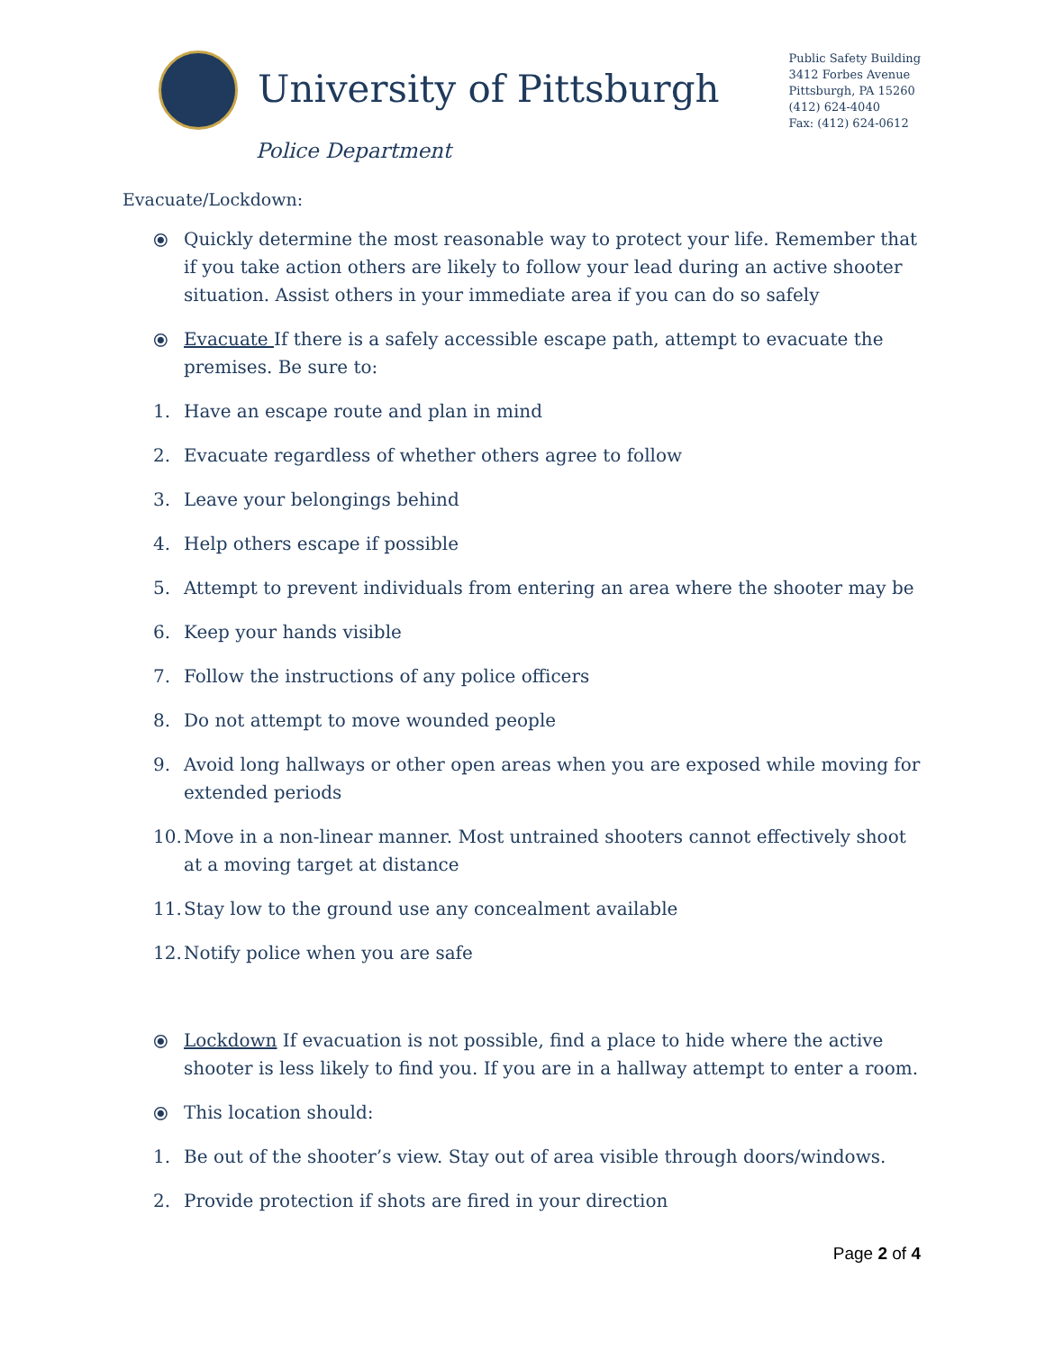University of Pittsburgh
Public Safety Building
3412 Forbes Avenue
Pittsburgh, PA 15260
(412) 624-4040
Fax: (412) 624-0612
Police Department
Evacuate/Lockdown:
⦿ Quickly determine the most reasonable way to protect your life. Remember that if you take action others are likely to follow your lead during an active shooter situation. Assist others in your immediate area if you can do so safely
⦿ Evacuate If there is a safely accessible escape path, attempt to evacuate the premises. Be sure to:
1. Have an escape route and plan in mind
2. Evacuate regardless of whether others agree to follow
3. Leave your belongings behind
4. Help others escape if possible
5. Attempt to prevent individuals from entering an area where the shooter may be
6. Keep your hands visible
7. Follow the instructions of any police officers
8. Do not attempt to move wounded people
9. Avoid long hallways or other open areas when you are exposed while moving for extended periods
10. Move in a non-linear manner. Most untrained shooters cannot effectively shoot at a moving target at distance
11. Stay low to the ground use any concealment available
12. Notify police when you are safe
⦿ Lockdown If evacuation is not possible, find a place to hide where the active shooter is less likely to find you. If you are in a hallway attempt to enter a room.
⦿ This location should:
1. Be out of the shooter’s view. Stay out of area visible through doors/windows.
2. Provide protection if shots are fired in your direction
Page 2 of 4